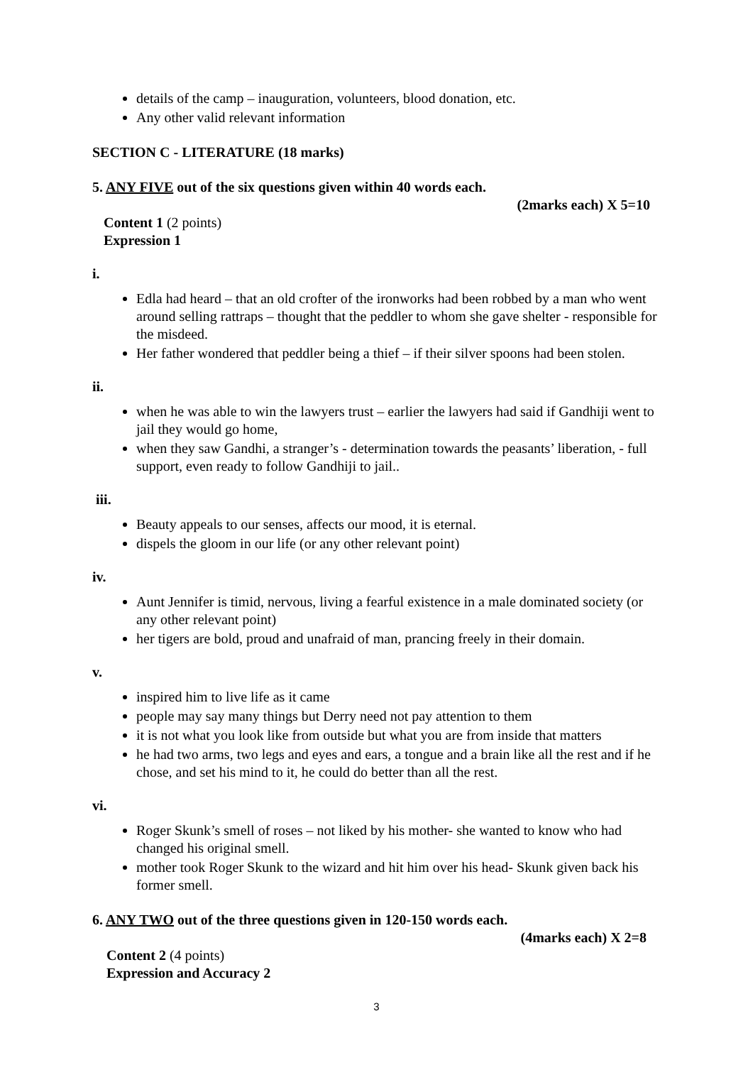details of the camp – inauguration, volunteers, blood donation, etc.
Any other valid relevant information
SECTION C - LITERATURE (18 marks)
5. ANY FIVE out of the six questions given within 40 words each.
(2marks each) X 5=10
Content 1 (2 points)
Expression 1
i.
Edla had heard – that an old crofter of the ironworks had been robbed by a man who went around selling rattraps – thought that the peddler to whom she gave shelter - responsible for the misdeed.
Her father wondered that peddler being a thief – if their silver spoons had been stolen.
ii.
when he was able to win the lawyers trust – earlier the lawyers had said if Gandhiji went to jail they would go home,
when they saw Gandhi, a stranger’s - determination towards the peasants’ liberation, - full support, even ready to follow Gandhiji to jail..
iii.
Beauty appeals to our senses, affects our mood, it is eternal.
dispels the gloom in our life (or any other relevant point)
iv.
Aunt Jennifer is timid, nervous, living a fearful existence in a male dominated society (or any other relevant point)
her tigers are bold, proud and unafraid of man, prancing freely in their domain.
v.
inspired him to live life as it came
people may say many things but Derry need not pay attention to them
it is not what you look like from outside but what you are from inside that matters
he had two arms, two legs and eyes and ears, a tongue and a brain like all the rest and if he chose, and set his mind to it, he could do better than all the rest.
vi.
Roger Skunk’s smell of roses – not liked by his mother- she wanted to know who had changed his original smell.
mother took Roger Skunk to the wizard and hit him over his head- Skunk given back his former smell.
6. ANY TWO out of the three questions given in 120-150 words each.
(4marks each) X 2=8
Content 2 (4 points)
Expression and Accuracy 2
3